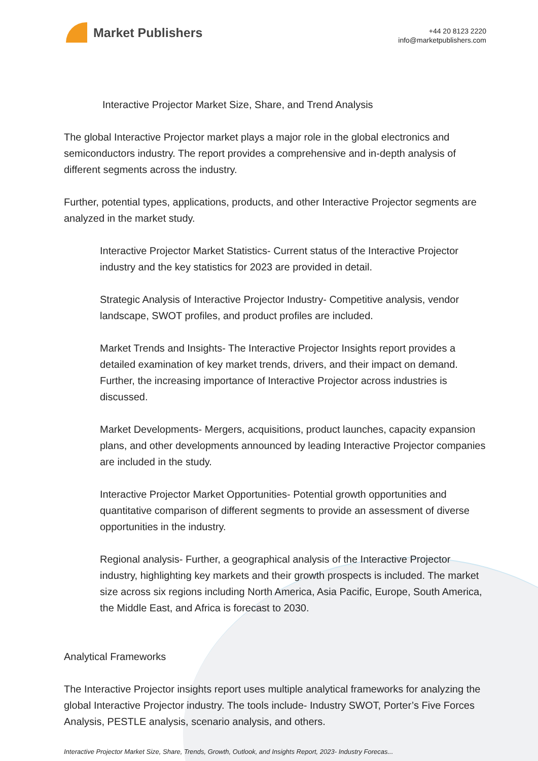Market Publishers
+44 20 8123 2220
info@marketpublishers.com
Interactive Projector Market Size, Share, and Trend Analysis
The global Interactive Projector market plays a major role in the global electronics and semiconductors industry. The report provides a comprehensive and in-depth analysis of different segments across the industry.
Further, potential types, applications, products, and other Interactive Projector segments are analyzed in the market study.
Interactive Projector Market Statistics- Current status of the Interactive Projector industry and the key statistics for 2023 are provided in detail.
Strategic Analysis of Interactive Projector Industry- Competitive analysis, vendor landscape, SWOT profiles, and product profiles are included.
Market Trends and Insights- The Interactive Projector Insights report provides a detailed examination of key market trends, drivers, and their impact on demand. Further, the increasing importance of Interactive Projector across industries is discussed.
Market Developments- Mergers, acquisitions, product launches, capacity expansion plans, and other developments announced by leading Interactive Projector companies are included in the study.
Interactive Projector Market Opportunities- Potential growth opportunities and quantitative comparison of different segments to provide an assessment of diverse opportunities in the industry.
Regional analysis- Further, a geographical analysis of the Interactive Projector industry, highlighting key markets and their growth prospects is included. The market size across six regions including North America, Asia Pacific, Europe, South America, the Middle East, and Africa is forecast to 2030.
Analytical Frameworks
The Interactive Projector insights report uses multiple analytical frameworks for analyzing the global Interactive Projector industry. The tools include- Industry SWOT, Porter’s Five Forces Analysis, PESTLE analysis, scenario analysis, and others.
Interactive Projector Market Size, Share, Trends, Growth, Outlook, and Insights Report, 2023- Industry Forecas...